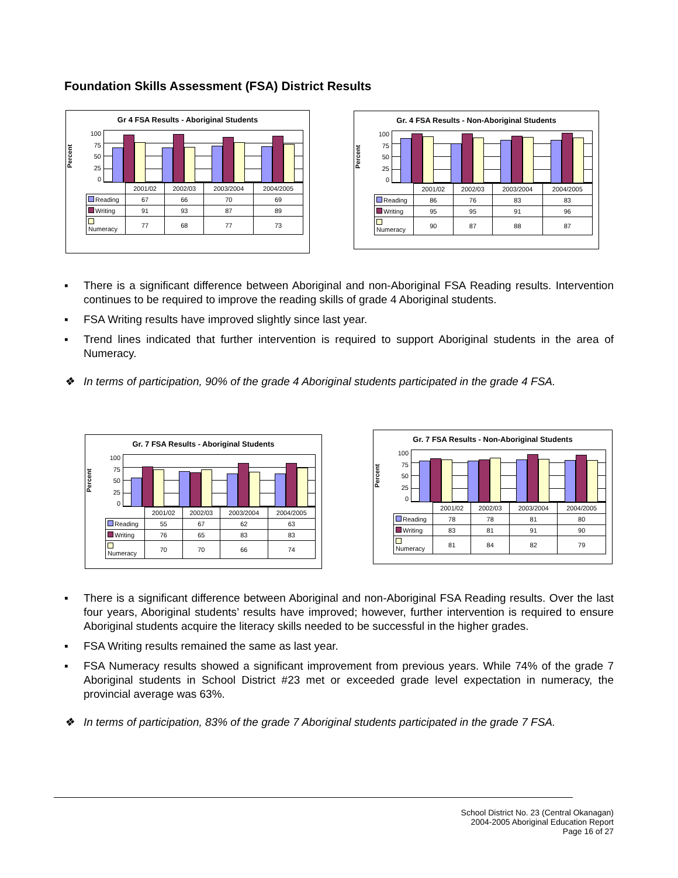Foundation Skills Assessment (FSA) District Results
Gr 4 FSA Results - Aboriginal Students
Percent
100
75
50
25
0
| | 2001/02 | 2002/03 | 2003/2004 | 2004/2005 |
| --- | --- | --- | --- | --- |
| Reading | 67 | 66 | 70 | 69 |
| Writing | 91 | 93 | 87 | 89 |
| Numeracy | 77 | 68 | 77 | 73 |
Gr. 4 FSA Results - Non-Aboriginal Students
Percent
100
75
50
25
0
| | 2001/02 | 2002/03 | 2003/2004 | 2004/2005 |
| --- | --- | --- | --- | --- |
| Reading | 86 | 76 | 83 | 83 |
| Writing | 95 | 95 | 91 | 96 |
| Numeracy | 90 | 87 | 88 | 87 |
▪ There is a significant difference between Aboriginal and non-Aboriginal FSA Reading results. Intervention continues to be required to improve the reading skills of grade 4 Aboriginal students.
▪ FSA Writing results have improved slightly since last year.
▪ Trend lines indicated that further intervention is required to support Aboriginal students in the area of Numeracy.
❖ In terms of participation, 90% of the grade 4 Aboriginal students participated in the grade 4 FSA.
Gr. 7 FSA Results - Aboriginal Students
Percent
100
75
50
25
0
| | 2001/02 | 2002/03 | 2003/2004 | 2004/2005 |
| --- | --- | --- | --- | --- |
| Reading | 55 | 67 | 62 | 63 |
| Writing | 76 | 65 | 83 | 83 |
| Numeracy | 70 | 70 | 66 | 74 |
Gr. 7 FSA Results - Non-Aboriginal Students
Percent
100
75
50
25
0
| | 2001/02 | 2002/03 | 2003/2004 | 2004/2005 |
| --- | --- | --- | --- | --- |
| Reading | 78 | 78 | 81 | 80 |
| Writing | 83 | 81 | 91 | 90 |
| Numeracy | 81 | 84 | 82 | 79 |
▪ There is a significant difference between Aboriginal and non-Aboriginal FSA Reading results. Over the last four years, Aboriginal students’ results have improved; however, further intervention is required to ensure Aboriginal students acquire the literacy skills needed to be successful in the higher grades.
▪ FSA Writing results remained the same as last year.
▪ FSA Numeracy results showed a significant improvement from previous years. While 74% of the grade 7 Aboriginal students in School District #23 met or exceeded grade level expectation in numeracy, the provincial average was 63%.
❖ In terms of participation, 83% of the grade 7 Aboriginal students participated in the grade 7 FSA.
School District No. 23 (Central Okanagan)
2004-2005 Aboriginal Education Report
Page 16 of 27